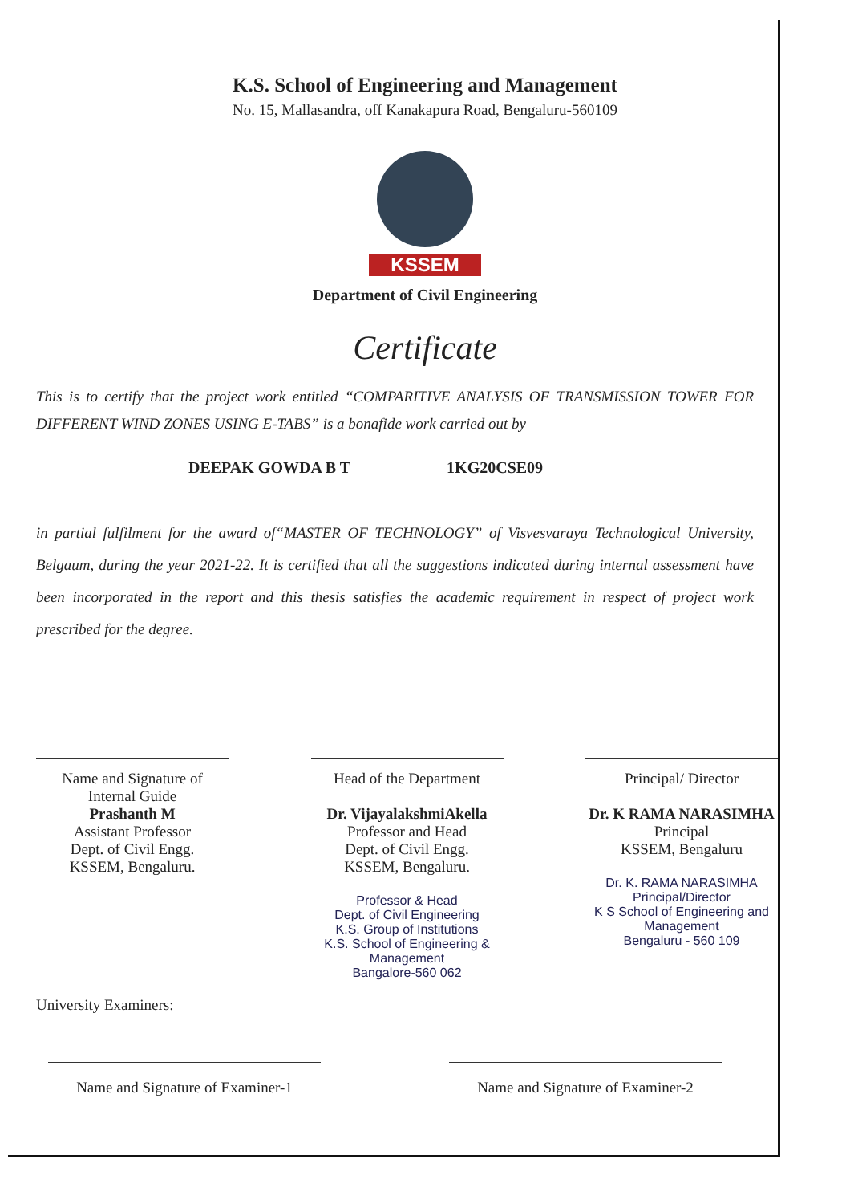K.S. School of Engineering and Management
No. 15, Mallasandra, off Kanakapura Road, Bengaluru-560109
KSSEM
Department of Civil Engineering
Certificate
This is to certify that the project work entitled “COMPARITIVE ANALYSIS OF TRANSMISSION TOWER FOR DIFFERENT WIND ZONES USING E-TABS” is a bonafide work carried out by
DEEPAK GOWDA B T 1KG20CSE09
in partial fulfilment for the award of“MASTER OF TECHNOLOGY” of Visvesvaraya Technological University, Belgaum, during the year 2021-22. It is certified that all the suggestions indicated during internal assessment have been incorporated in the report and this thesis satisfies the academic requirement in respect of project work prescribed for the degree.
Name and Signature of
Internal Guide
Prashanth M
Assistant Professor
Dept. of Civil Engg.
KSSEM, Bengaluru.
Head of the Department
Dr. VijayalakshmiAkella
Professor and Head
Dept. of Civil Engg.
KSSEM, Bengaluru.
Professor & Head
Dept. of Civil Engineering
K.S. Group of Institutions
K.S. School of Engineering & Management
Bangalore-560 062
Principal/ Director
Dr. K RAMA NARASIMHA
Principal
KSSEM, Bengaluru
Dr. K. RAMA NARASIMHA
Principal/Director
K S School of Engineering and Management
Bengaluru - 560 109
University Examiners:
Name and Signature of Examiner-1
Name and Signature of Examiner-2